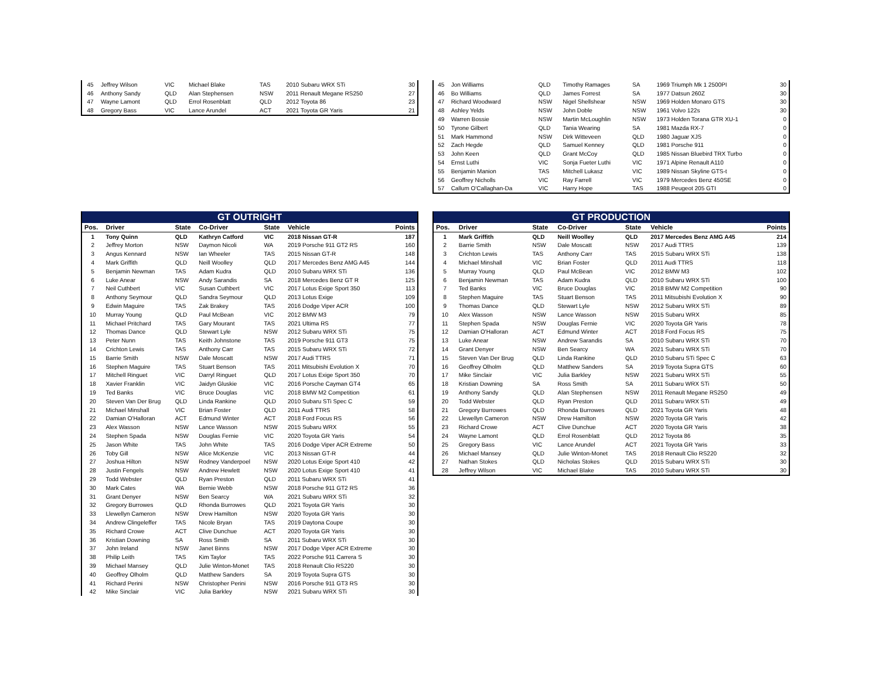| 45 | Jeffrey Wilson | VIC | Michael Blake | TAS | 2010 Subaru WRX STi | 30 |
| 46 | Anthony Sandy | QLD | Alan Stephensen | NSW | 2011 Renault Megane RS250 | 27 |
| 47 | Wayne Lamont | QLD | Errol Rosenblatt | QLD | 2012 Toyota 86 | 23 |
| 48 | Gregory Bass | VIC | Lance Arundel | ACT | 2021 Toyota GR Yaris | 21 |
| 45 | Jon Williams | QLD | Timothy Ramages | SA | 1969 Triumph Mk 1 2500PI | 30 |
| 46 | Bo Williams | QLD | James Forrest | SA | 1977 Datsun 260Z | 30 |
| 47 | Richard Woodward | NSW | Nigel Shellshear | NSW | 1969 Holden Monaro GTS | 30 |
| 48 | Ashley Yelds | NSW | John Doble | NSW | 1961 Volvo 122s | 30 |
| 49 | Warren Bossie | NSW | Martin McLoughlin | NSW | 1973 Holden Torana GTR XU-1 | 0 |
| 50 | Tyrone Gilbert | QLD | Tania Wearing | SA | 1981 Mazda RX-7 | 0 |
| 51 | Mark Hammond | NSW | Dirk Witteveen | QLD | 1980 Jaguar XJS | 0 |
| 52 | Zach Hegde | QLD | Samuel Kenney | QLD | 1981 Porsche 911 | 0 |
| 53 | John Keen | QLD | Grant McCoy | QLD | 1985 Nissan Bluebird TRX Turbo | 0 |
| 54 | Ernst Luthi | VIC | Sonja Fueter Luthi | VIC | 1971 Alpine Renault A110 | 0 |
| 55 | Benjamin Manion | TAS | Mitchell Lukasz | VIC | 1989 Nissan Skyline GTS-t | 0 |
| 56 | Geoffrey Nicholls | VIC | Ray Farrell | VIC | 1979 Mercedes Benz 450SE | 0 |
| 57 | Callum O'Callaghan-Da | VIC | Harry Hope | TAS | 1988 Peugeot 205 GTI | 0 |
| GT OUTRIGHT | | | | | | |
| --- | --- | --- | --- | --- | --- | --- |
| Pos. | Driver | State | Co-Driver | State | Vehicle | Points |
| 1 | Tony Quinn | QLD | Kathryn Catford | VIC | 2018 Nissan GT-R | 187 |
| 2 | Jeffrey Morton | NSW | Daymon Nicoli | WA | 2019 Porsche 911 GT2 RS | 160 |
| 3 | Angus Kennard | NSW | Ian Wheeler | TAS | 2015 Nissan GT-R | 148 |
| 4 | Mark Griffith | QLD | Neill Woolley | QLD | 2017 Mercedes Benz AMG A45 | 144 |
| 5 | Benjamin Newman | TAS | Adam Kudra | QLD | 2010 Subaru WRX STi | 136 |
| 6 | Luke Anear | NSW | Andy Sarandis | SA | 2018 Mercedes Benz GT R | 125 |
| 7 | Neil Cuthbert | VIC | Susan Cuthbert | VIC | 2017 Lotus Exige Sport 350 | 113 |
| 8 | Anthony Seymour | QLD | Sandra Seymour | QLD | 2013 Lotus Exige | 109 |
| 9 | Edwin Maguire | TAS | Zak Brakey | TAS | 2016 Dodge Viper ACR | 100 |
| 10 | Murray Young | QLD | Paul McBean | VIC | 2012 BMW M3 | 79 |
| 11 | Michael Pritchard | TAS | Gary Mourant | TAS | 2021 Ultima RS | 77 |
| 12 | Thomas Dance | QLD | Stewart Lyle | NSW | 2012 Subaru WRX STi | 75 |
| 13 | Peter Nunn | TAS | Keith Johnstone | TAS | 2019 Porsche 911 GT3 | 75 |
| 14 | Crichton Lewis | TAS | Anthony Carr | TAS | 2015 Subaru WRX STi | 72 |
| 15 | Barrie Smith | NSW | Dale Moscatt | NSW | 2017 Audi TTRS | 71 |
| 16 | Stephen Maguire | TAS | Stuart Benson | TAS | 2011 Mitsubishi Evolution X | 70 |
| 17 | Mitchell Ringuet | VIC | Darryl Ringuet | QLD | 2017 Lotus Exige Sport 350 | 70 |
| 18 | Xavier Franklin | VIC | Jaidyn Gluskie | VIC | 2016 Porsche Cayman GT4 | 65 |
| 19 | Ted Banks | VIC | Bruce Douglas | VIC | 2018 BMW M2 Competition | 61 |
| 20 | Steven Van Der Brug | QLD | Linda Rankine | QLD | 2010 Subaru STi Spec C | 59 |
| 21 | Michael Minshall | VIC | Brian Foster | QLD | 2011 Audi TTRS | 58 |
| 22 | Damian O'Halloran | ACT | Edmund Winter | ACT | 2018 Ford Focus RS | 56 |
| 23 | Alex Wasson | NSW | Lance Wasson | NSW | 2015 Subaru WRX | 55 |
| 24 | Stephen Spada | NSW | Douglas Fernie | VIC | 2020 Toyota GR Yaris | 54 |
| 25 | Jason White | TAS | John White | TAS | 2016 Dodge Viper ACR Extreme | 50 |
| 26 | Toby Gill | NSW | Alice McKenzie | VIC | 2013 Nissan GT-R | 44 |
| 27 | Joshua Hilton | NSW | Rodney Vanderpoel | NSW | 2020 Lotus Exige Sport 410 | 42 |
| 28 | Justin Fengels | NSW | Andrew Hewlett | NSW | 2020 Lotus Exige Sport 410 | 41 |
| 29 | Todd Webster | QLD | Ryan Preston | QLD | 2011 Subaru WRX STi | 41 |
| 30 | Mark Cates | WA | Bernie Webb | NSW | 2018 Porsche 911 GT2 RS | 36 |
| 31 | Grant Denyer | NSW | Ben Searcy | WA | 2021 Subaru WRX STi | 32 |
| 32 | Gregory Burrowes | QLD | Rhonda Burrowes | QLD | 2021 Toyota GR Yaris | 30 |
| 33 | Llewellyn Cameron | NSW | Drew Hamilton | NSW | 2020 Toyota GR Yaris | 30 |
| 34 | Andrew Clingeleffer | TAS | Nicole Bryan | TAS | 2019 Daytona Coupe | 30 |
| 35 | Richard Crowe | ACT | Clive Dunchue | ACT | 2020 Toyota GR Yaris | 30 |
| 36 | Kristian Downing | SA | Ross Smith | SA | 2011 Subaru WRX STi | 30 |
| 37 | John Ireland | NSW | Janet Binns | NSW | 2017 Dodge Viper ACR Extreme | 30 |
| 38 | Philip Leith | TAS | Kim Taylor | TAS | 2022 Porsche 911 Carrera S | 30 |
| 39 | Michael Mansey | QLD | Julie Winton-Monet | TAS | 2018 Renault Clio RS220 | 30 |
| 40 | Geoffrey Olholm | QLD | Matthew Sanders | SA | 2019 Toyota Supra GTS | 30 |
| 41 | Richard Perini | NSW | Christopher Perini | NSW | 2016 Porsche 911 GT3 RS | 30 |
| 42 | Mike Sinclair | VIC | Julia Barkley | NSW | 2021 Subaru WRX STi | 30 |
| GT PRODUCTION | | | | | | |
| --- | --- | --- | --- | --- | --- | --- |
| Pos. | Driver | State | Co-Driver | State | Vehicle | Points |
| 1 | Mark Griffith | QLD | Neill Woolley | QLD | 2017 Mercedes Benz AMG A45 | 214 |
| 2 | Barrie Smith | NSW | Dale Moscatt | NSW | 2017 Audi TTRS | 139 |
| 3 | Crichton Lewis | TAS | Anthony Carr | TAS | 2015 Subaru WRX STi | 138 |
| 4 | Michael Minshall | VIC | Brian Foster | QLD | 2011 Audi TTRS | 118 |
| 5 | Murray Young | QLD | Paul McBean | VIC | 2012 BMW M3 | 102 |
| 6 | Benjamin Newman | TAS | Adam Kudra | QLD | 2010 Subaru WRX STi | 100 |
| 7 | Ted Banks | VIC | Bruce Douglas | VIC | 2018 BMW M2 Competition | 90 |
| 8 | Stephen Maguire | TAS | Stuart Benson | TAS | 2011 Mitsubishi Evolution X | 90 |
| 9 | Thomas Dance | QLD | Stewart Lyle | NSW | 2012 Subaru WRX STi | 89 |
| 10 | Alex Wasson | NSW | Lance Wasson | NSW | 2015 Subaru WRX | 85 |
| 11 | Stephen Spada | NSW | Douglas Fernie | VIC | 2020 Toyota GR Yaris | 78 |
| 12 | Damian O'Halloran | ACT | Edmund Winter | ACT | 2018 Ford Focus RS | 75 |
| 13 | Luke Anear | NSW | Andrew Sarandis | SA | 2010 Subaru WRX STi | 70 |
| 14 | Grant Denyer | NSW | Ben Searcy | WA | 2021 Subaru WRX STi | 70 |
| 15 | Steven Van Der Brug | QLD | Linda Rankine | QLD | 2010 Subaru STi Spec C | 63 |
| 16 | Geoffrey Olholm | QLD | Matthew Sanders | SA | 2019 Toyota Supra GTS | 60 |
| 17 | Mike Sinclair | VIC | Julia Barkley | NSW | 2021 Subaru WRX STi | 55 |
| 18 | Kristian Downing | SA | Ross Smith | SA | 2011 Subaru WRX STi | 50 |
| 19 | Anthony Sandy | QLD | Alan Stephensen | NSW | 2011 Renault Megane RS250 | 49 |
| 20 | Todd Webster | QLD | Ryan Preston | QLD | 2011 Subaru WRX STi | 49 |
| 21 | Gregory Burrowes | QLD | Rhonda Burrowes | QLD | 2021 Toyota GR Yaris | 48 |
| 22 | Llewellyn Cameron | NSW | Drew Hamilton | NSW | 2020 Toyota GR Yaris | 42 |
| 23 | Richard Crowe | ACT | Clive Dunchue | ACT | 2020 Toyota GR Yaris | 38 |
| 24 | Wayne Lamont | QLD | Errol Rosenblatt | QLD | 2012 Toyota 86 | 35 |
| 25 | Gregory Bass | VIC | Lance Arundel | ACT | 2021 Toyota GR Yaris | 33 |
| 26 | Michael Mansey | QLD | Julie Winton-Monet | TAS | 2018 Renault Clio RS220 | 32 |
| 27 | Nathan Stokes | QLD | Nicholas Stokes | QLD | 2015 Subaru WRX STi | 30 |
| 28 | Jeffrey Wilson | VIC | Michael Blake | TAS | 2010 Subaru WRX STi | 30 |